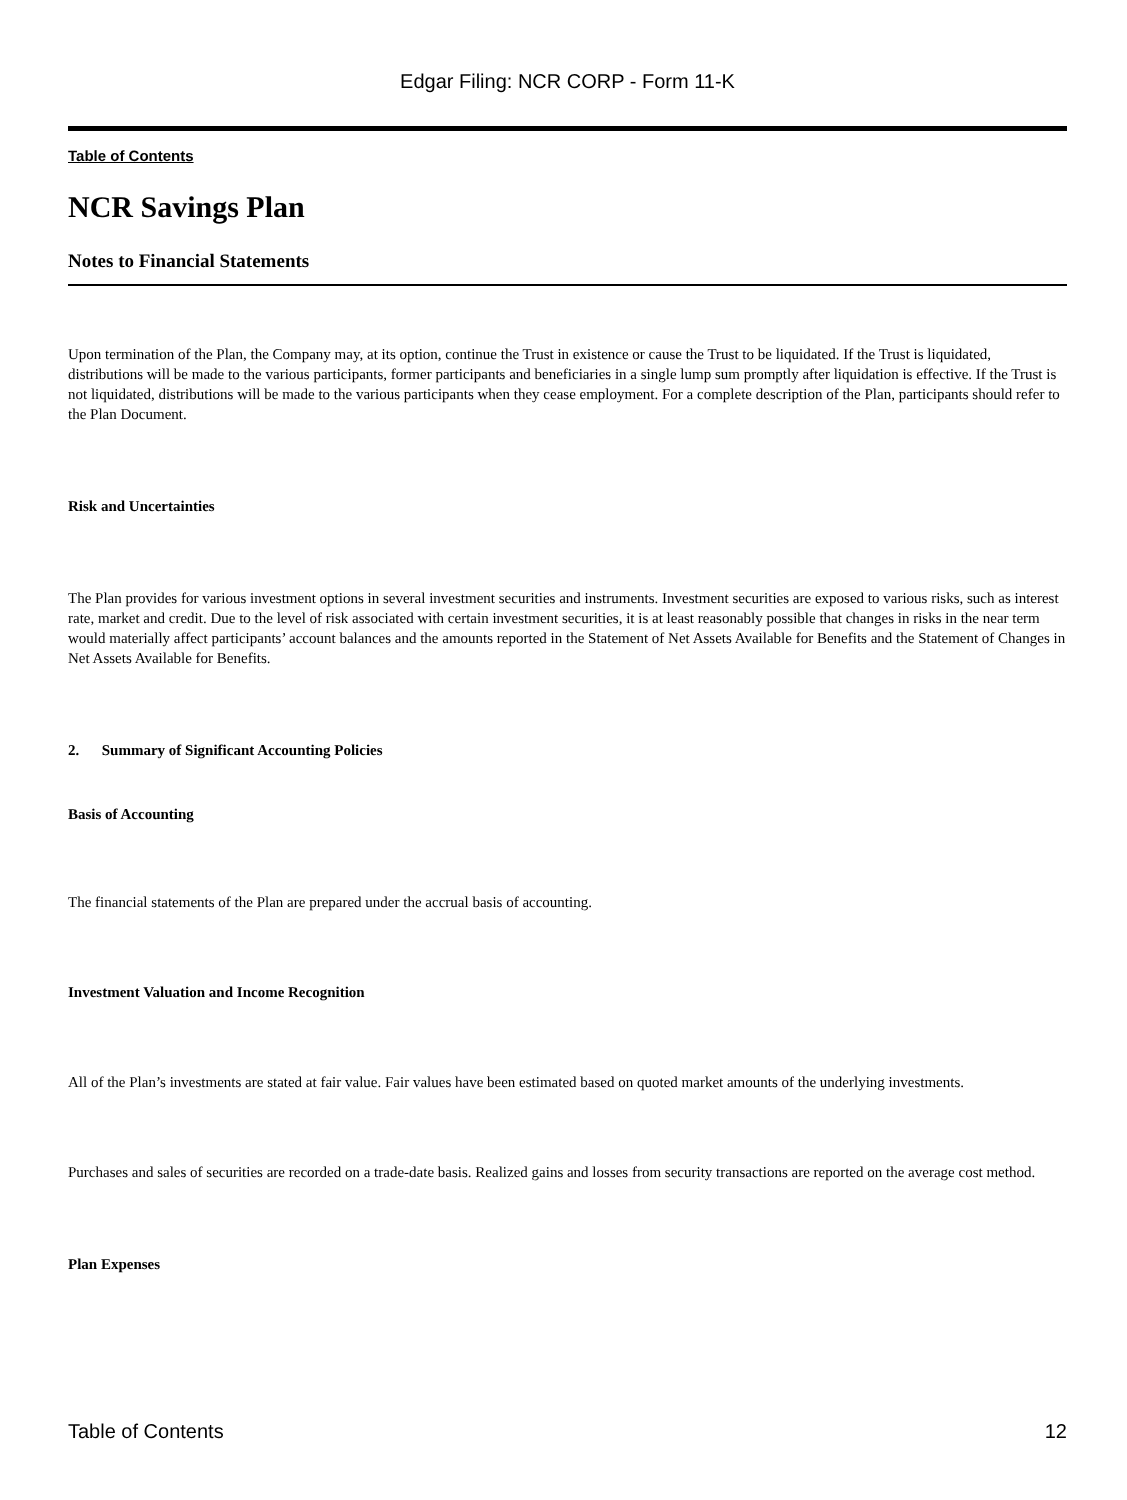Edgar Filing: NCR CORP - Form 11-K
Table of Contents
NCR Savings Plan
Notes to Financial Statements
Upon termination of the Plan, the Company may, at its option, continue the Trust in existence or cause the Trust to be liquidated. If the Trust is liquidated, distributions will be made to the various participants, former participants and beneficiaries in a single lump sum promptly after liquidation is effective. If the Trust is not liquidated, distributions will be made to the various participants when they cease employment. For a complete description of the Plan, participants should refer to the Plan Document.
Risk and Uncertainties
The Plan provides for various investment options in several investment securities and instruments. Investment securities are exposed to various risks, such as interest rate, market and credit. Due to the level of risk associated with certain investment securities, it is at least reasonably possible that changes in risks in the near term would materially affect participants’ account balances and the amounts reported in the Statement of Net Assets Available for Benefits and the Statement of Changes in Net Assets Available for Benefits.
2. Summary of Significant Accounting Policies
Basis of Accounting
The financial statements of the Plan are prepared under the accrual basis of accounting.
Investment Valuation and Income Recognition
All of the Plan’s investments are stated at fair value. Fair values have been estimated based on quoted market amounts of the underlying investments.
Purchases and sales of securities are recorded on a trade-date basis. Realized gains and losses from security transactions are reported on the average cost method.
Plan Expenses
Table of Contents 12